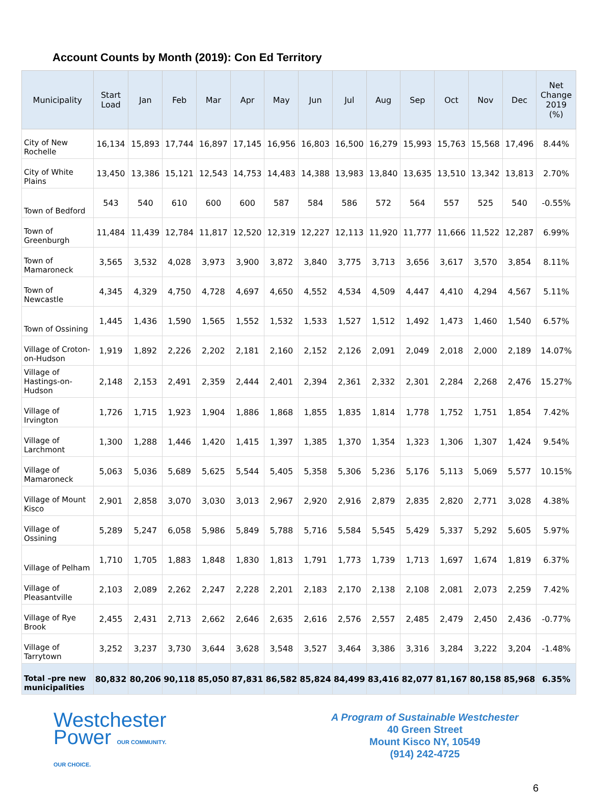Account Counts by Month (2019): Con Ed Territory
| Municipality | Start Load | Jan | Feb | Mar | Apr | May | Jun | Jul | Aug | Sep | Oct | Nov | Dec | Net Change 2019 (%) |
| --- | --- | --- | --- | --- | --- | --- | --- | --- | --- | --- | --- | --- | --- | --- |
| City of New Rochelle | 16,134 | 15,893 | 17,744 | 16,897 | 17,145 | 16,956 | 16,803 | 16,500 | 16,279 | 15,993 | 15,763 | 15,568 | 17,496 | 8.44% |
| City of White Plains | 13,450 | 13,386 | 15,121 | 12,543 | 14,753 | 14,483 | 14,388 | 13,983 | 13,840 | 13,635 | 13,510 | 13,342 | 13,813 | 2.70% |
| Town of Bedford | 543 | 540 | 610 | 600 | 600 | 587 | 584 | 586 | 572 | 564 | 557 | 525 | 540 | -0.55% |
| Town of Greenburgh | 11,484 | 11,439 | 12,784 | 11,817 | 12,520 | 12,319 | 12,227 | 12,113 | 11,920 | 11,777 | 11,666 | 11,522 | 12,287 | 6.99% |
| Town of Mamaroneck | 3,565 | 3,532 | 4,028 | 3,973 | 3,900 | 3,872 | 3,840 | 3,775 | 3,713 | 3,656 | 3,617 | 3,570 | 3,854 | 8.11% |
| Town of Newcastle | 4,345 | 4,329 | 4,750 | 4,728 | 4,697 | 4,650 | 4,552 | 4,534 | 4,509 | 4,447 | 4,410 | 4,294 | 4,567 | 5.11% |
| Town of Ossining | 1,445 | 1,436 | 1,590 | 1,565 | 1,552 | 1,532 | 1,533 | 1,527 | 1,512 | 1,492 | 1,473 | 1,460 | 1,540 | 6.57% |
| Village of Croton-on-Hudson | 1,919 | 1,892 | 2,226 | 2,202 | 2,181 | 2,160 | 2,152 | 2,126 | 2,091 | 2,049 | 2,018 | 2,000 | 2,189 | 14.07% |
| Village of Hastings-on-Hudson | 2,148 | 2,153 | 2,491 | 2,359 | 2,444 | 2,401 | 2,394 | 2,361 | 2,332 | 2,301 | 2,284 | 2,268 | 2,476 | 15.27% |
| Village of Irvington | 1,726 | 1,715 | 1,923 | 1,904 | 1,886 | 1,868 | 1,855 | 1,835 | 1,814 | 1,778 | 1,752 | 1,751 | 1,854 | 7.42% |
| Village of Larchmont | 1,300 | 1,288 | 1,446 | 1,420 | 1,415 | 1,397 | 1,385 | 1,370 | 1,354 | 1,323 | 1,306 | 1,307 | 1,424 | 9.54% |
| Village of Mamaroneck | 5,063 | 5,036 | 5,689 | 5,625 | 5,544 | 5,405 | 5,358 | 5,306 | 5,236 | 5,176 | 5,113 | 5,069 | 5,577 | 10.15% |
| Village of Mount Kisco | 2,901 | 2,858 | 3,070 | 3,030 | 3,013 | 2,967 | 2,920 | 2,916 | 2,879 | 2,835 | 2,820 | 2,771 | 3,028 | 4.38% |
| Village of Ossining | 5,289 | 5,247 | 6,058 | 5,986 | 5,849 | 5,788 | 5,716 | 5,584 | 5,545 | 5,429 | 5,337 | 5,292 | 5,605 | 5.97% |
| Village of Pelham | 1,710 | 1,705 | 1,883 | 1,848 | 1,830 | 1,813 | 1,791 | 1,773 | 1,739 | 1,713 | 1,697 | 1,674 | 1,819 | 6.37% |
| Village of Pleasantville | 2,103 | 2,089 | 2,262 | 2,247 | 2,228 | 2,201 | 2,183 | 2,170 | 2,138 | 2,108 | 2,081 | 2,073 | 2,259 | 7.42% |
| Village of Rye Brook | 2,455 | 2,431 | 2,713 | 2,662 | 2,646 | 2,635 | 2,616 | 2,576 | 2,557 | 2,485 | 2,479 | 2,450 | 2,436 | -0.77% |
| Village of Tarrytown | 3,252 | 3,237 | 3,730 | 3,644 | 3,628 | 3,548 | 3,527 | 3,464 | 3,386 | 3,316 | 3,284 | 3,222 | 3,204 | -1.48% |
| Total –pre new municipalities | 80,832 | 80,206 | 90,118 | 85,050 | 87,831 | 86,582 | 85,824 | 84,499 | 83,416 | 82,077 | 81,167 | 80,158 | 85,968 | 6.35% |
Westchester
Power OUR COMMUNITY.
OUR CHOICE.
A Program of Sustainable Westchester
40 Green Street
Mount Kisco NY, 10549
(914) 242-4725
6